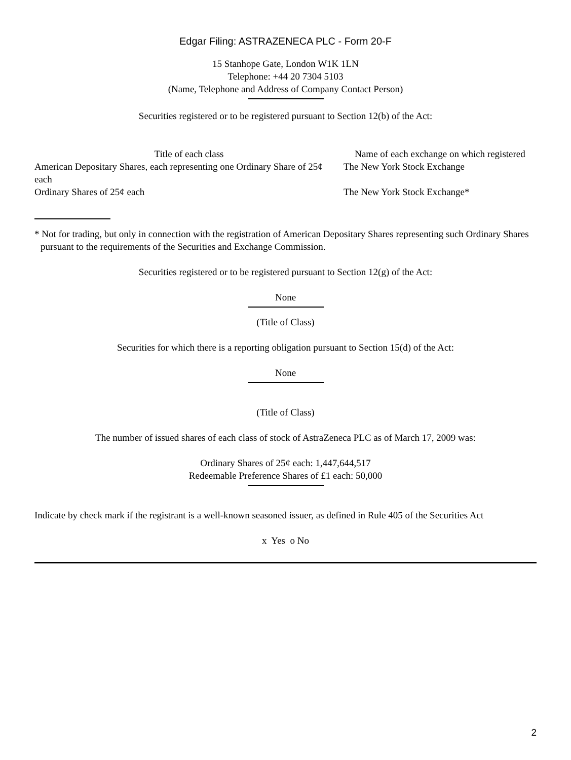Edgar Filing: ASTRAZENECA PLC - Form 20-F
15 Stanhope Gate, London W1K 1LN
Telephone: +44 20 7304 5103
(Name, Telephone and Address of Company Contact Person)
Securities registered or to be registered pursuant to Section 12(b) of the Act:
| Title of each class | Name of each exchange on which registered |
| --- | --- |
| American Depositary Shares, each representing one Ordinary Share of 25¢ each | The New York Stock Exchange |
| Ordinary Shares of 25¢ each | The New York Stock Exchange* |
* Not for trading, but only in connection with the registration of American Depositary Shares representing such Ordinary Shares pursuant to the requirements of the Securities and Exchange Commission.
Securities registered or to be registered pursuant to Section 12(g) of the Act:
None
(Title of Class)
Securities for which there is a reporting obligation pursuant to Section 15(d) of the Act:
None
(Title of Class)
The number of issued shares of each class of stock of AstraZeneca PLC as of March 17, 2009 was:
Ordinary Shares of 25¢ each: 1,447,644,517
Redeemable Preference Shares of £1 each: 50,000
Indicate by check mark if the registrant is a well-known seasoned issuer, as defined in Rule 405 of the Securities Act
x Yes o No
2